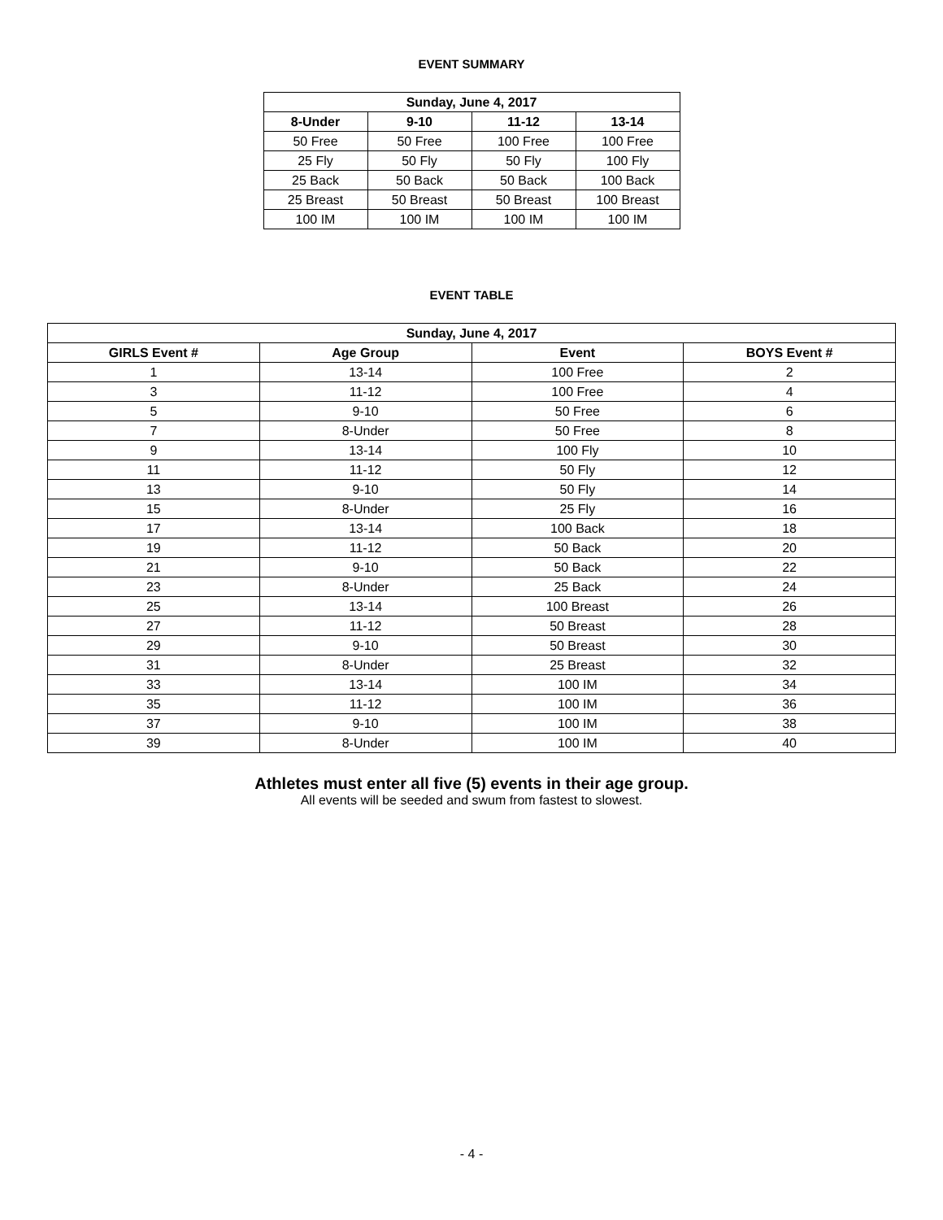EVENT SUMMARY
| Sunday, June 4, 2017 | | | |
| --- | --- | --- | --- |
| 8-Under | 9-10 | 11-12 | 13-14 |
| 50 Free | 50 Free | 100 Free | 100 Free |
| 25 Fly | 50 Fly | 50 Fly | 100 Fly |
| 25 Back | 50 Back | 50 Back | 100 Back |
| 25 Breast | 50 Breast | 50 Breast | 100 Breast |
| 100 IM | 100 IM | 100 IM | 100 IM |
EVENT TABLE
| Sunday, June 4, 2017 | | | |
| --- | --- | --- | --- |
| GIRLS Event # | Age Group | Event | BOYS Event # |
| 1 | 13-14 | 100 Free | 2 |
| 3 | 11-12 | 100 Free | 4 |
| 5 | 9-10 | 50 Free | 6 |
| 7 | 8-Under | 50 Free | 8 |
| 9 | 13-14 | 100 Fly | 10 |
| 11 | 11-12 | 50 Fly | 12 |
| 13 | 9-10 | 50 Fly | 14 |
| 15 | 8-Under | 25 Fly | 16 |
| 17 | 13-14 | 100 Back | 18 |
| 19 | 11-12 | 50 Back | 20 |
| 21 | 9-10 | 50 Back | 22 |
| 23 | 8-Under | 25 Back | 24 |
| 25 | 13-14 | 100 Breast | 26 |
| 27 | 11-12 | 50 Breast | 28 |
| 29 | 9-10 | 50 Breast | 30 |
| 31 | 8-Under | 25 Breast | 32 |
| 33 | 13-14 | 100 IM | 34 |
| 35 | 11-12 | 100 IM | 36 |
| 37 | 9-10 | 100 IM | 38 |
| 39 | 8-Under | 100 IM | 40 |
Athletes must enter all five (5) events in their age group.
All events will be seeded and swum from fastest to slowest.
- 4 -